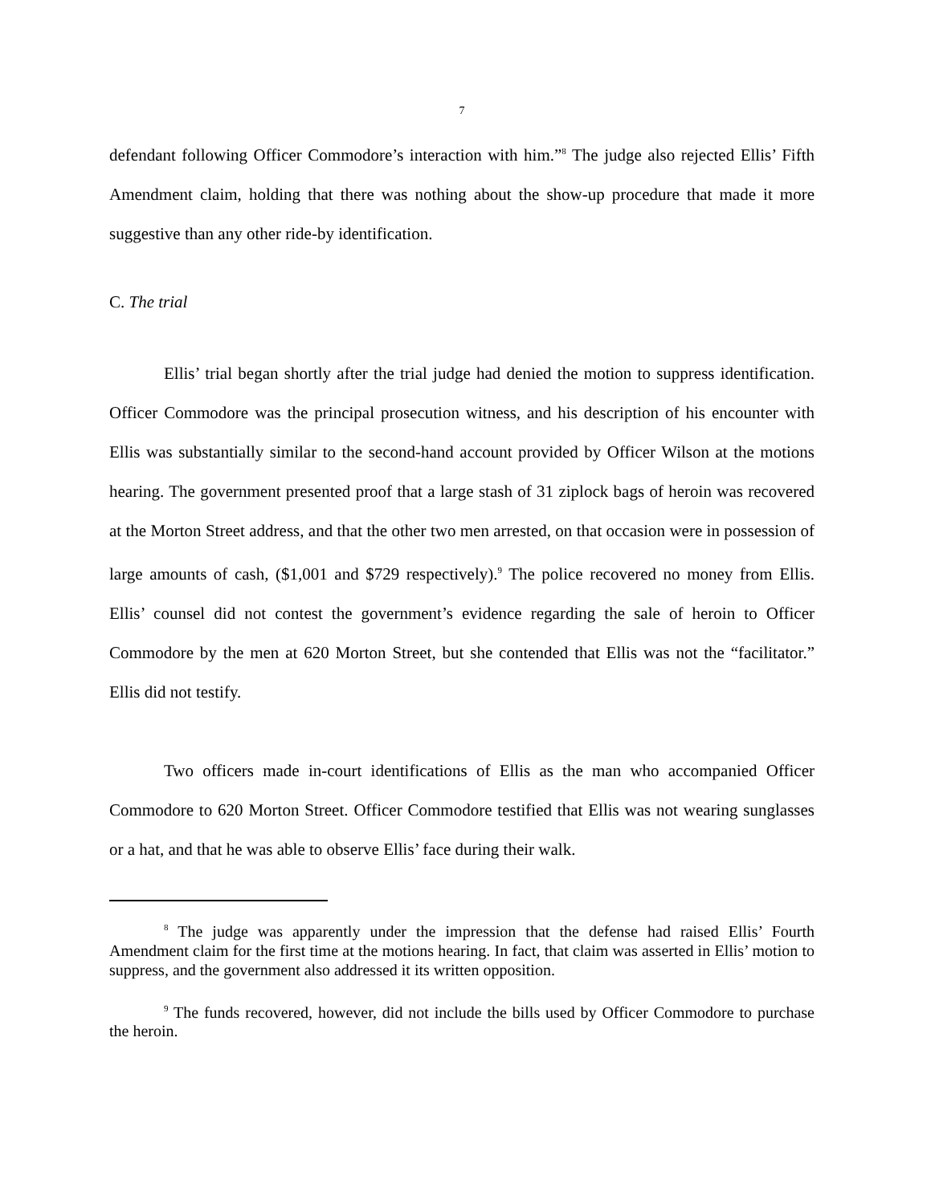7
defendant following Officer Commodore’s interaction with him.”<sup>8</sup> The judge also rejected Ellis’ Fifth Amendment claim, holding that there was nothing about the show-up procedure that made it more suggestive than any other ride-by identification.
C. The trial
Ellis’ trial began shortly after the trial judge had denied the motion to suppress identification. Officer Commodore was the principal prosecution witness, and his description of his encounter with Ellis was substantially similar to the second-hand account provided by Officer Wilson at the motions hearing. The government presented proof that a large stash of 31 ziplock bags of heroin was recovered at the Morton Street address, and that the other two men arrested, on that occasion were in possession of large amounts of cash, ($1,001 and $729 respectively).<sup>9</sup> The police recovered no money from Ellis. Ellis’ counsel did not contest the government’s evidence regarding the sale of heroin to Officer Commodore by the men at 620 Morton Street, but she contended that Ellis was not the “facilitator.” Ellis did not testify.
Two officers made in-court identifications of Ellis as the man who accompanied Officer Commodore to 620 Morton Street. Officer Commodore testified that Ellis was not wearing sunglasses or a hat, and that he was able to observe Ellis’ face during their walk.
<sup>8</sup> The judge was apparently under the impression that the defense had raised Ellis’ Fourth Amendment claim for the first time at the motions hearing. In fact, that claim was asserted in Ellis’ motion to suppress, and the government also addressed it its written opposition.
<sup>9</sup> The funds recovered, however, did not include the bills used by Officer Commodore to purchase the heroin.